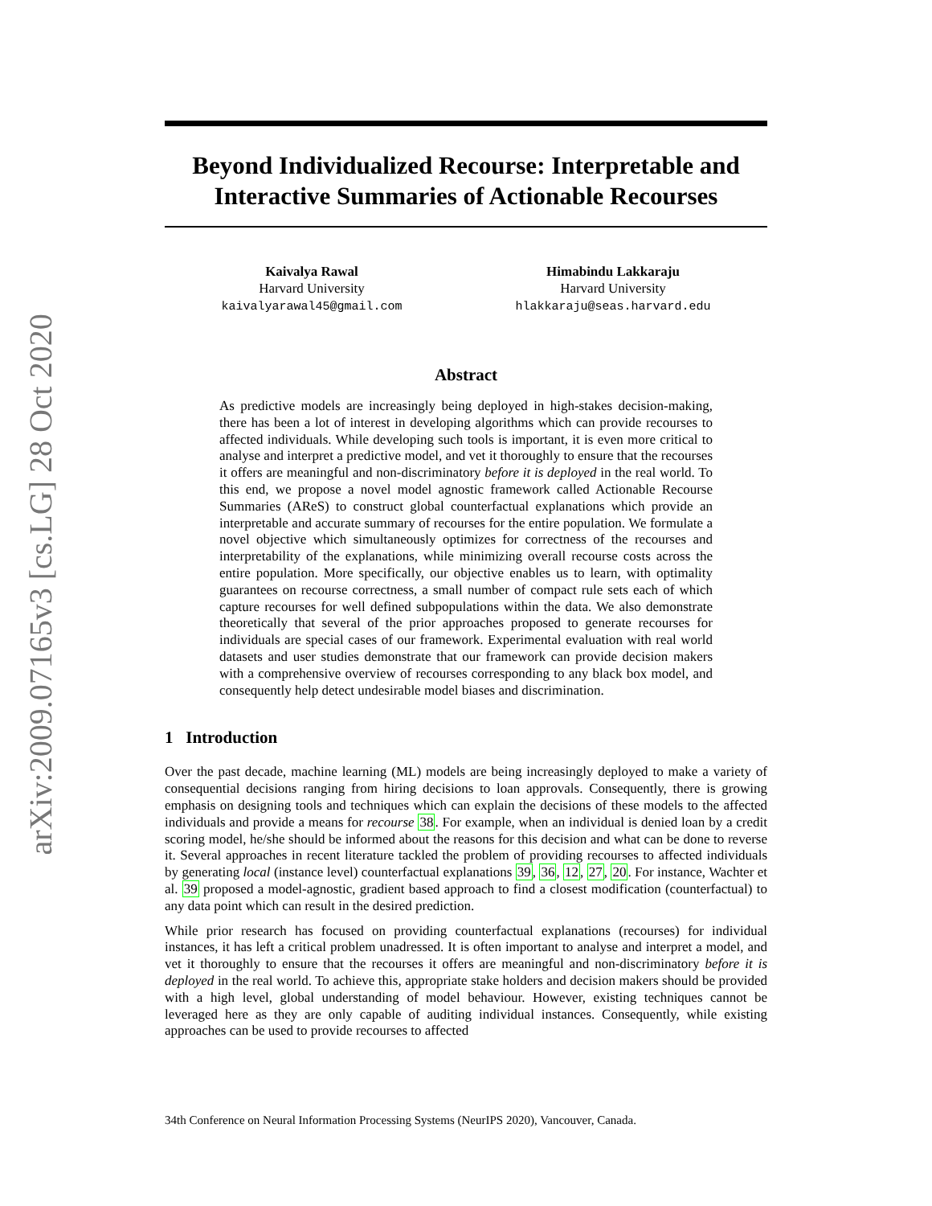arXiv:2009.07165v3 [cs.LG] 28 Oct 2020
Beyond Individualized Recourse: Interpretable and Interactive Summaries of Actionable Recourses
Kaivalya Rawal
Harvard University
kaivalyarawal45@gmail.com
Himabindu Lakkaraju
Harvard University
hlakkaraju@seas.harvard.edu
Abstract
As predictive models are increasingly being deployed in high-stakes decision-making, there has been a lot of interest in developing algorithms which can provide recourses to affected individuals. While developing such tools is important, it is even more critical to analyse and interpret a predictive model, and vet it thoroughly to ensure that the recourses it offers are meaningful and non-discriminatory before it is deployed in the real world. To this end, we propose a novel model agnostic framework called Actionable Recourse Summaries (AReS) to construct global counterfactual explanations which provide an interpretable and accurate summary of recourses for the entire population. We formulate a novel objective which simultaneously optimizes for correctness of the recourses and interpretability of the explanations, while minimizing overall recourse costs across the entire population. More specifically, our objective enables us to learn, with optimality guarantees on recourse correctness, a small number of compact rule sets each of which capture recourses for well defined subpopulations within the data. We also demonstrate theoretically that several of the prior approaches proposed to generate recourses for individuals are special cases of our framework. Experimental evaluation with real world datasets and user studies demonstrate that our framework can provide decision makers with a comprehensive overview of recourses corresponding to any black box model, and consequently help detect undesirable model biases and discrimination.
1 Introduction
Over the past decade, machine learning (ML) models are being increasingly deployed to make a variety of consequential decisions ranging from hiring decisions to loan approvals. Consequently, there is growing emphasis on designing tools and techniques which can explain the decisions of these models to the affected individuals and provide a means for recourse 38. For example, when an individual is denied loan by a credit scoring model, he/she should be informed about the reasons for this decision and what can be done to reverse it. Several approaches in recent literature tackled the problem of providing recourses to affected individuals by generating local (instance level) counterfactual explanations 39, 36, 12, 27, 20. For instance, Wachter et al. 39 proposed a model-agnostic, gradient based approach to find a closest modification (counterfactual) to any data point which can result in the desired prediction.
While prior research has focused on providing counterfactual explanations (recourses) for individual instances, it has left a critical problem unadressed. It is often important to analyse and interpret a model, and vet it thoroughly to ensure that the recourses it offers are meaningful and non-discriminatory before it is deployed in the real world. To achieve this, appropriate stake holders and decision makers should be provided with a high level, global understanding of model behaviour. However, existing techniques cannot be leveraged here as they are only capable of auditing individual instances. Consequently, while existing approaches can be used to provide recourses to affected
34th Conference on Neural Information Processing Systems (NeurIPS 2020), Vancouver, Canada.